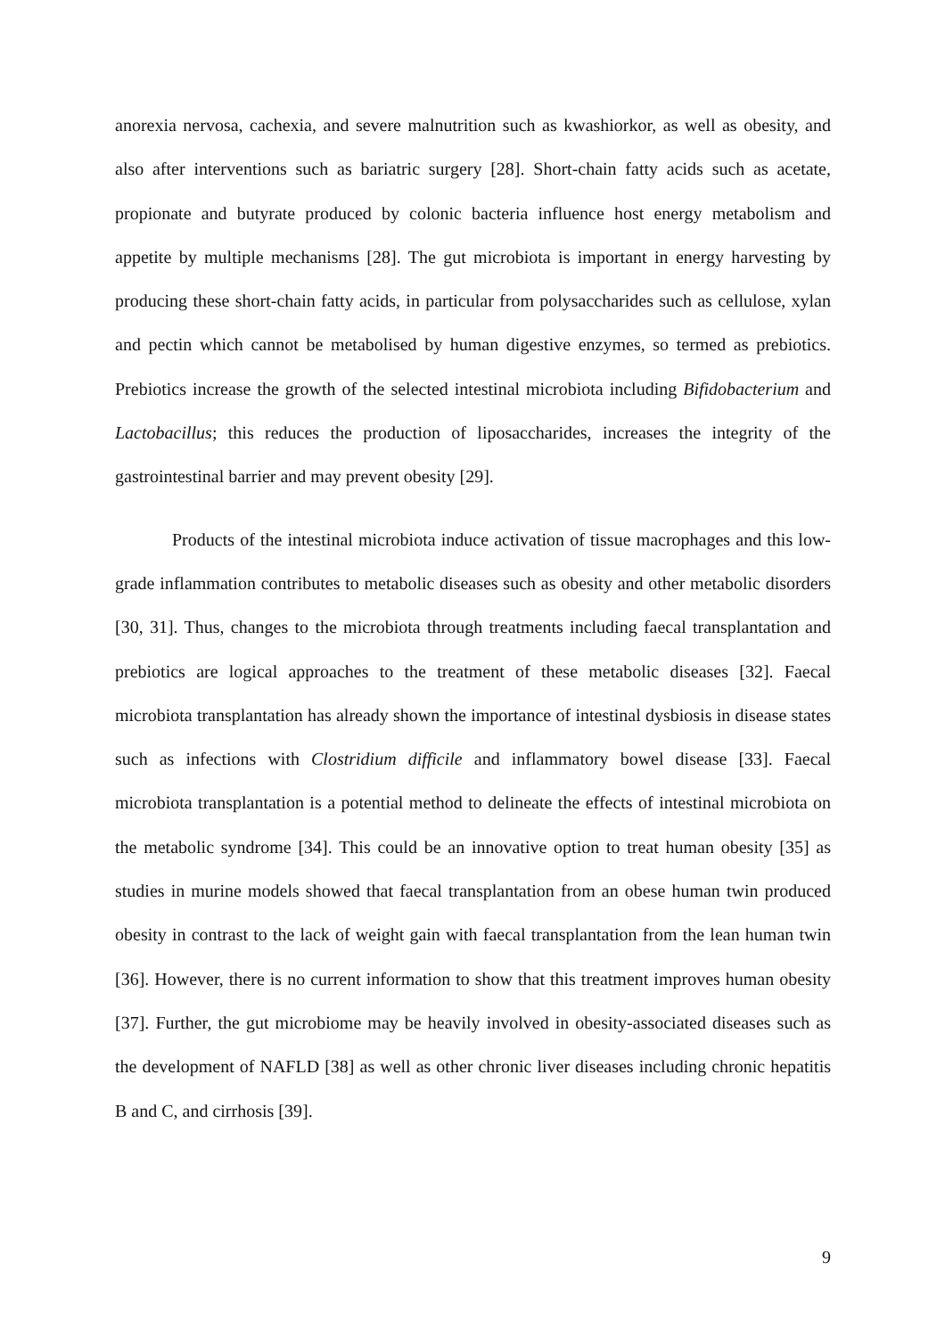anorexia nervosa, cachexia, and severe malnutrition such as kwashiorkor, as well as obesity, and also after interventions such as bariatric surgery [28]. Short-chain fatty acids such as acetate, propionate and butyrate produced by colonic bacteria influence host energy metabolism and appetite by multiple mechanisms [28]. The gut microbiota is important in energy harvesting by producing these short-chain fatty acids, in particular from polysaccharides such as cellulose, xylan and pectin which cannot be metabolised by human digestive enzymes, so termed as prebiotics. Prebiotics increase the growth of the selected intestinal microbiota including Bifidobacterium and Lactobacillus; this reduces the production of liposaccharides, increases the integrity of the gastrointestinal barrier and may prevent obesity [29].
Products of the intestinal microbiota induce activation of tissue macrophages and this low-grade inflammation contributes to metabolic diseases such as obesity and other metabolic disorders [30, 31]. Thus, changes to the microbiota through treatments including faecal transplantation and prebiotics are logical approaches to the treatment of these metabolic diseases [32]. Faecal microbiota transplantation has already shown the importance of intestinal dysbiosis in disease states such as infections with Clostridium difficile and inflammatory bowel disease [33]. Faecal microbiota transplantation is a potential method to delineate the effects of intestinal microbiota on the metabolic syndrome [34]. This could be an innovative option to treat human obesity [35] as studies in murine models showed that faecal transplantation from an obese human twin produced obesity in contrast to the lack of weight gain with faecal transplantation from the lean human twin [36]. However, there is no current information to show that this treatment improves human obesity [37]. Further, the gut microbiome may be heavily involved in obesity-associated diseases such as the development of NAFLD [38] as well as other chronic liver diseases including chronic hepatitis B and C, and cirrhosis [39].
9